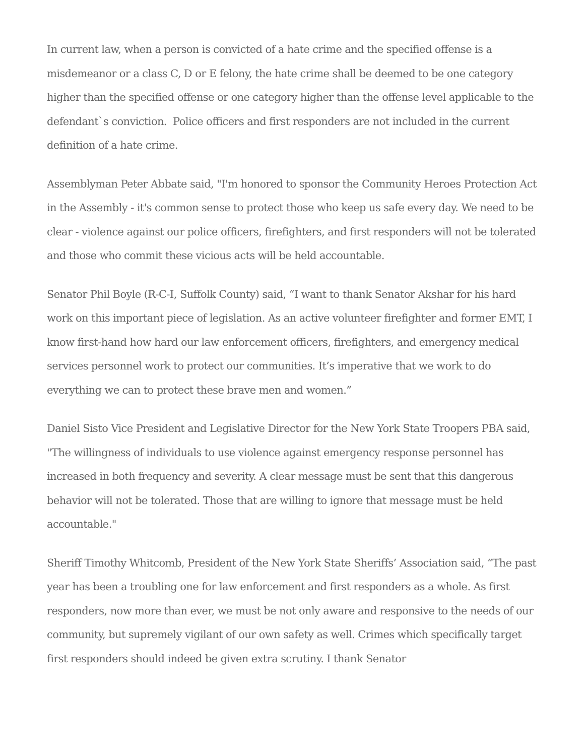In current law, when a person is convicted of a hate crime and the specified offense is a misdemeanor or a class C, D or E felony, the hate crime shall be deemed to be one category higher than the specified offense or one category higher than the offense level applicable to the defendant`s conviction. Police officers and first responders are not included in the current definition of a hate crime.
Assemblyman Peter Abbate said, "I'm honored to sponsor the Community Heroes Protection Act in the Assembly - it's common sense to protect those who keep us safe every day. We need to be clear - violence against our police officers, firefighters, and first responders will not be tolerated and those who commit these vicious acts will be held accountable.
Senator Phil Boyle (R-C-I, Suffolk County) said, “I want to thank Senator Akshar for his hard work on this important piece of legislation. As an active volunteer firefighter and former EMT, I know first-hand how hard our law enforcement officers, firefighters, and emergency medical services personnel work to protect our communities. It’s imperative that we work to do everything we can to protect these brave men and women.”
Daniel Sisto Vice President and Legislative Director for the New York State Troopers PBA said, "The willingness of individuals to use violence against emergency response personnel has increased in both frequency and severity. A clear message must be sent that this dangerous behavior will not be tolerated. Those that are willing to ignore that message must be held accountable."
Sheriff Timothy Whitcomb, President of the New York State Sheriffs’ Association said, “The past year has been a troubling one for law enforcement and first responders as a whole. As first responders, now more than ever, we must be not only aware and responsive to the needs of our community, but supremely vigilant of our own safety as well. Crimes which specifically target first responders should indeed be given extra scrutiny. I thank Senator